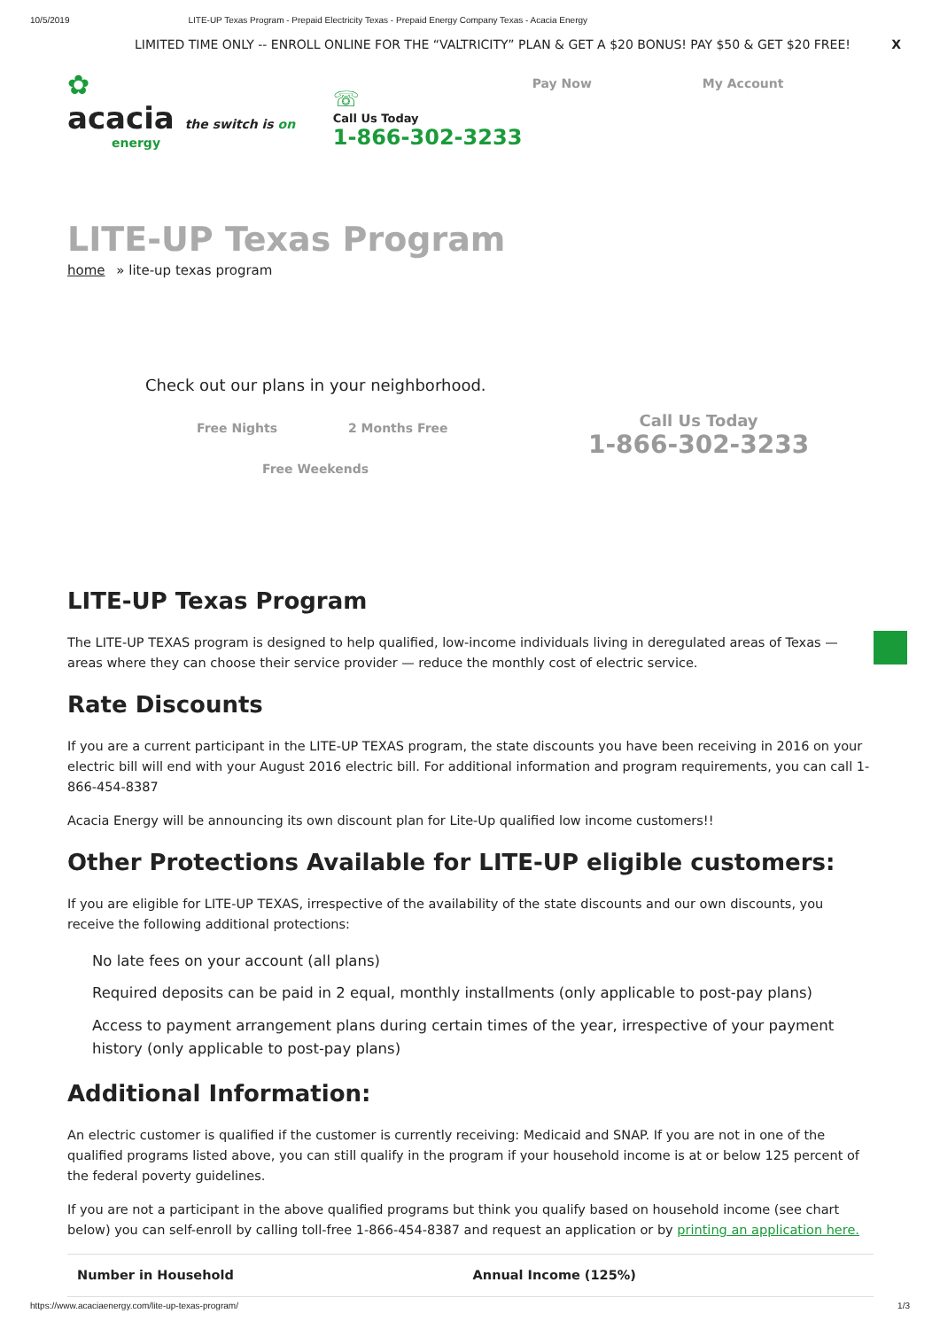10/5/2019 LITE-UP Texas Program - Prepaid Electricity Texas - Prepaid Energy Company Texas - Acacia Energy
LIMITED TIME ONLY -- ENROLL ONLINE FOR THE “VALTRICITY” PLAN & GET A $20 BONUS! PAY $50 & GET $20 FREE! X
✿
acacia the switch is on
energy
☏
Call Us Today
1-866-302-3233
Pay Now My Account
LITE-UP Texas Program
home » lite-up texas program
Check out our plans in your neighborhood.
Free Nights 2 Months Free
Free Weekends
Call Us Today
1-866-302-3233
LITE-UP Texas Program
The LITE-UP TEXAS program is designed to help qualified, low-income individuals living in deregulated areas of Texas — areas where they can choose their service provider — reduce the monthly cost of electric service.
Rate Discounts
If you are a current participant in the LITE-UP TEXAS program, the state discounts you have been receiving in 2016 on your electric bill will end with your August 2016 electric bill. For additional information and program requirements, you can call 1-866-454-8387
Acacia Energy will be announcing its own discount plan for Lite-Up qualified low income customers!!
Other Protections Available for LITE-UP eligible customers:
If you are eligible for LITE-UP TEXAS, irrespective of the availability of the state discounts and our own discounts, you receive the following additional protections:
No late fees on your account (all plans)
Required deposits can be paid in 2 equal, monthly installments (only applicable to post-pay plans)
Access to payment arrangement plans during certain times of the year, irrespective of your payment history (only applicable to post-pay plans)
Additional Information:
An electric customer is qualified if the customer is currently receiving: Medicaid and SNAP. If you are not in one of the qualified programs listed above, you can still qualify in the program if your household income is at or below 125 percent of the federal poverty guidelines.
If you are not a participant in the above qualified programs but think you qualify based on household income (see chart below) you can self-enroll by calling toll-free 1-866-454-8387 and request an application or by printing an application here.
| Number in Household | Annual Income (125%) |
| --- | --- |
https://www.acaciaenergy.com/lite-up-texas-program/ 1/3